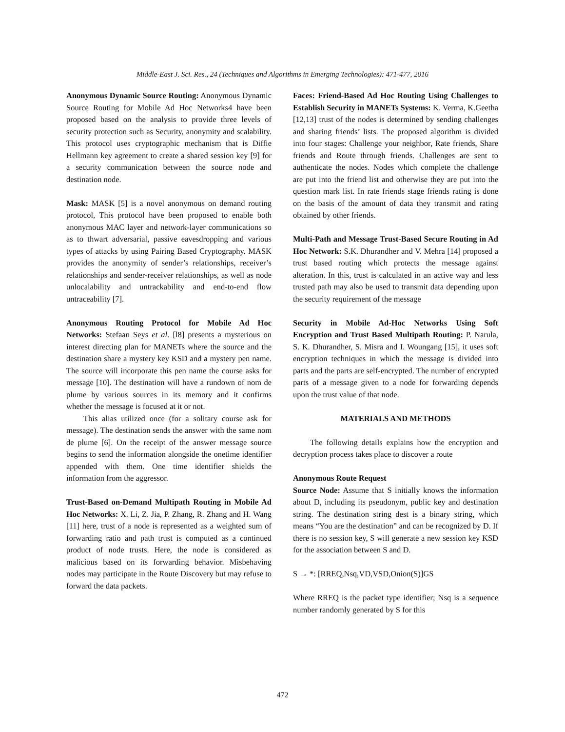Middle-East J. Sci. Res., 24 (Techniques and Algorithms in Emerging Technologies): 471-477, 2016
Anonymous Dynamic Source Routing: Anonymous Dynamic Source Routing for Mobile Ad Hoc Networks4 have been proposed based on the analysis to provide three levels of security protection such as Security, anonymity and scalability. This protocol uses cryptographic mechanism that is Diffie Hellmann key agreement to create a shared session key [9] for a security communication between the source node and destination node.
Mask: MASK [5] is a novel anonymous on demand routing protocol, This protocol have been proposed to enable both anonymous MAC layer and network-layer communications so as to thwart adversarial, passive eavesdropping and various types of attacks by using Pairing Based Cryptography. MASK provides the anonymity of sender’s relationships, receiver’s relationships and sender-receiver relationships, as well as node unlocalability and untrackability and end-to-end flow untraceability [7].
Anonymous Routing Protocol for Mobile Ad Hoc Networks: Stefaan Seys et al. [l8] presents a mysterious on interest directing plan for MANETs where the source and the destination share a mystery key KSD and a mystery pen name. The source will incorporate this pen name the course asks for message [10]. The destination will have a rundown of nom de plume by various sources in its memory and it confirms whether the message is focused at it or not.
This alias utilized once (for a solitary course ask for message). The destination sends the answer with the same nom de plume [6]. On the receipt of the answer message source begins to send the information alongside the onetime identifier appended with them. One time identifier shields the information from the aggressor.
Trust-Based on-Demand Multipath Routing in Mobile Ad Hoc Networks: X. Li, Z. Jia, P. Zhang, R. Zhang and H. Wang [11] here, trust of a node is represented as a weighted sum of forwarding ratio and path trust is computed as a continued product of node trusts. Here, the node is considered as malicious based on its forwarding behavior. Misbehaving nodes may participate in the Route Discovery but may refuse to forward the data packets.
Faces: Friend-Based Ad Hoc Routing Using Challenges to Establish Security in MANETs Systems: K. Verma, K.Geetha [12,13] trust of the nodes is determined by sending challenges and sharing friends’ lists. The proposed algorithm is divided into four stages: Challenge your neighbor, Rate friends, Share friends and Route through friends. Challenges are sent to authenticate the nodes. Nodes which complete the challenge are put into the friend list and otherwise they are put into the question mark list. In rate friends stage friends rating is done on the basis of the amount of data they transmit and rating obtained by other friends.
Multi-Path and Message Trust-Based Secure Routing in Ad Hoc Network: S.K. Dhurandher and V. Mehra [14] proposed a trust based routing which protects the message against alteration. In this, trust is calculated in an active way and less trusted path may also be used to transmit data depending upon the security requirement of the message
Security in Mobile Ad-Hoc Networks Using Soft Encryption and Trust Based Multipath Routing: P. Narula, S. K. Dhurandher, S. Misra and I. Woungang [15], it uses soft encryption techniques in which the message is divided into parts and the parts are self-encrypted. The number of encrypted parts of a message given to a node for forwarding depends upon the trust value of that node.
MATERIALS AND METHODS
The following details explains how the encryption and decryption process takes place to discover a route
Anonymous Route Request
Source Node: Assume that S initially knows the information about D, including its pseudonym, public key and destination string. The destination string dest is a binary string, which means “You are the destination” and can be recognized by D. If there is no session key, S will generate a new session key KSD for the association between S and D.
S → *: [RREQ,Nsq,VD,VSD,Onion(S)]GS
Where RREQ is the packet type identifier; Nsq is a sequence number randomly generated by S for this
472